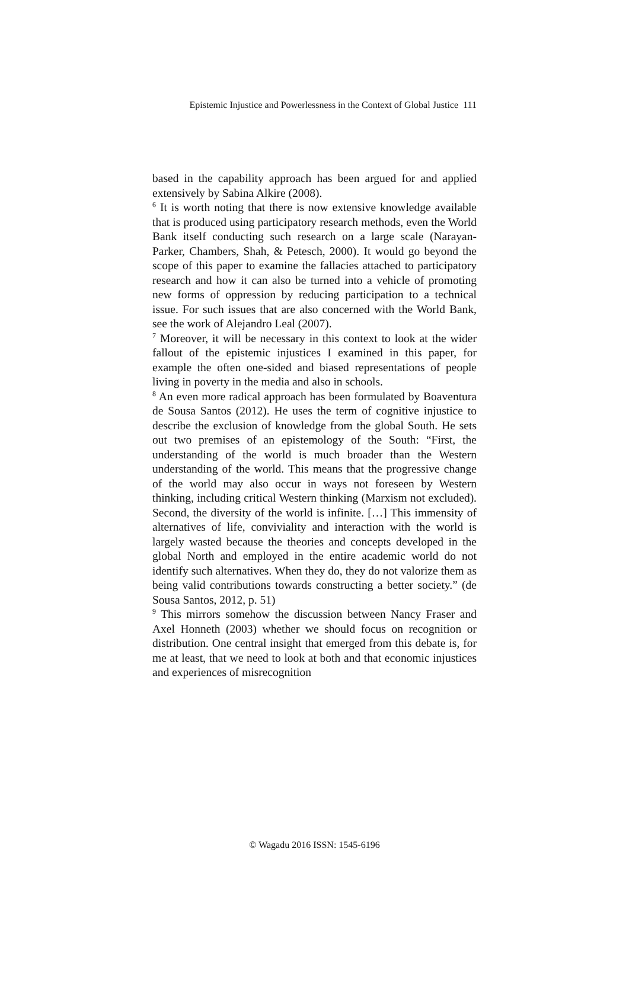Epistemic Injustice and Powerlessness in the Context of Global Justice 111
based in the capability approach has been argued for and applied extensively by Sabina Alkire (2008).
<sup>6</sup> It is worth noting that there is now extensive knowledge available that is produced using participatory research methods, even the World Bank itself conducting such research on a large scale (Narayan-Parker, Chambers, Shah, & Petesch, 2000). It would go beyond the scope of this paper to examine the fallacies attached to participatory research and how it can also be turned into a vehicle of promoting new forms of oppression by reducing participation to a technical issue. For such issues that are also concerned with the World Bank, see the work of Alejandro Leal (2007).
<sup>7</sup> Moreover, it will be necessary in this context to look at the wider fallout of the epistemic injustices I examined in this paper, for example the often one-sided and biased representations of people living in poverty in the media and also in schools.
<sup>8</sup> An even more radical approach has been formulated by Boaventura de Sousa Santos (2012). He uses the term of cognitive injustice to describe the exclusion of knowledge from the global South. He sets out two premises of an epistemology of the South: “First, the understanding of the world is much broader than the Western understanding of the world. This means that the progressive change of the world may also occur in ways not foreseen by Western thinking, including critical Western thinking (Marxism not excluded). Second, the diversity of the world is infinite. […] This immensity of alternatives of life, conviviality and interaction with the world is largely wasted because the theories and concepts developed in the global North and employed in the entire academic world do not identify such alternatives. When they do, they do not valorize them as being valid contributions towards constructing a better society.” (de Sousa Santos, 2012, p. 51)
<sup>9</sup> This mirrors somehow the discussion between Nancy Fraser and Axel Honneth (2003) whether we should focus on recognition or distribution. One central insight that emerged from this debate is, for me at least, that we need to look at both and that economic injustices and experiences of misrecognition
© Wagadu 2016 ISSN: 1545-6196